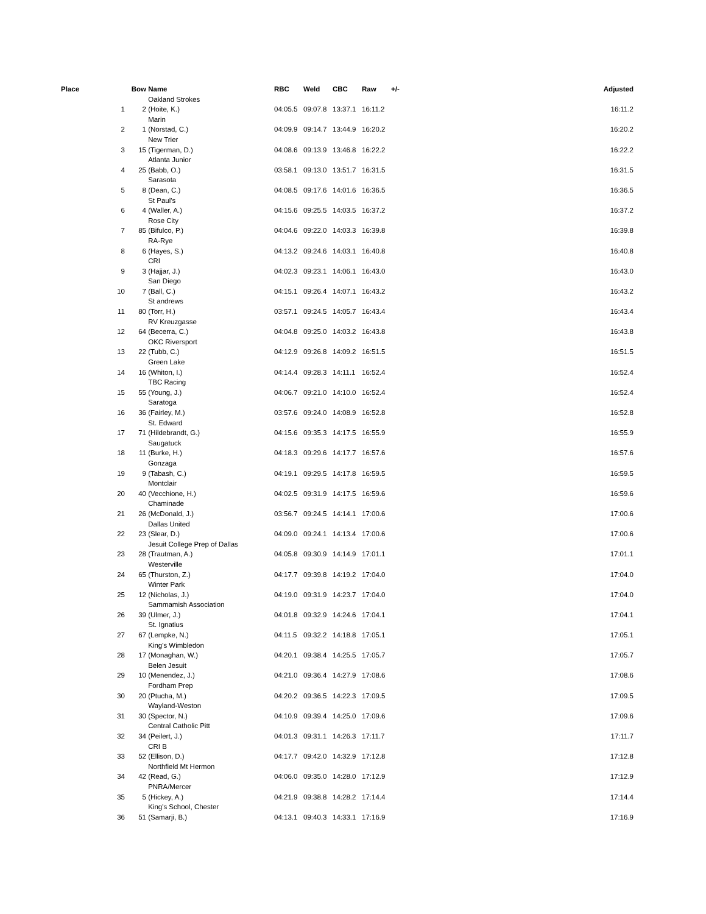| Place | | Bow | Name | RBC | Weld | CBC | Raw | +/- | Adjusted |
| --- | --- | --- | --- | --- | --- | --- | --- | --- | --- |
| | | | Oakland Strokes | | | | | | |
| | 1 | 2 | (Hoite, K.) | 04:05.5 | 09:07.8 | 13:37.1 | 16:11.2 | | 16:11.2 |
| | | | Marin | | | | | | |
| | 2 | 1 | (Norstad, C.) | 04:09.9 | 09:14.7 | 13:44.9 | 16:20.2 | | 16:20.2 |
| | | | New Trier | | | | | | |
| | 3 | 15 | (Tigerman, D.) | 04:08.6 | 09:13.9 | 13:46.8 | 16:22.2 | | 16:22.2 |
| | | | Atlanta Junior | | | | | | |
| | 4 | 25 | (Babb, O.) | 03:58.1 | 09:13.0 | 13:51.7 | 16:31.5 | | 16:31.5 |
| | | | Sarasota | | | | | | |
| | 5 | 8 | (Dean, C.) | 04:08.5 | 09:17.6 | 14:01.6 | 16:36.5 | | 16:36.5 |
| | | | St Paul's | | | | | | |
| | 6 | 4 | (Waller, A.) | 04:15.6 | 09:25.5 | 14:03.5 | 16:37.2 | | 16:37.2 |
| | | | Rose City | | | | | | |
| | 7 | 85 | (Bifulco, P.) | 04:04.6 | 09:22.0 | 14:03.3 | 16:39.8 | | 16:39.8 |
| | | | RA-Rye | | | | | | |
| | 8 | 6 | (Hayes, S.) | 04:13.2 | 09:24.6 | 14:03.1 | 16:40.8 | | 16:40.8 |
| | | | CRI | | | | | | |
| | 9 | 3 | (Hajjar, J.) | 04:02.3 | 09:23.1 | 14:06.1 | 16:43.0 | | 16:43.0 |
| | | | San Diego | | | | | | |
| | 10 | 7 | (Ball, C.) | 04:15.1 | 09:26.4 | 14:07.1 | 16:43.2 | | 16:43.2 |
| | | | St andrews | | | | | | |
| | 11 | 80 | (Torr, H.) | 03:57.1 | 09:24.5 | 14:05.7 | 16:43.4 | | 16:43.4 |
| | | | RV Kreuzgasse | | | | | | |
| | 12 | 64 | (Becerra, C.) | 04:04.8 | 09:25.0 | 14:03.2 | 16:43.8 | | 16:43.8 |
| | | | OKC Riversport | | | | | | |
| | 13 | 22 | (Tubb, C.) | 04:12.9 | 09:26.8 | 14:09.2 | 16:51.5 | | 16:51.5 |
| | | | Green Lake | | | | | | |
| | 14 | 16 | (Whiton, I.) | 04:14.4 | 09:28.3 | 14:11.1 | 16:52.4 | | 16:52.4 |
| | | | TBC Racing | | | | | | |
| | 15 | 55 | (Young, J.) | 04:06.7 | 09:21.0 | 14:10.0 | 16:52.4 | | 16:52.4 |
| | | | Saratoga | | | | | | |
| | 16 | 36 | (Fairley, M.) | 03:57.6 | 09:24.0 | 14:08.9 | 16:52.8 | | 16:52.8 |
| | | | St. Edward | | | | | | |
| | 17 | 71 | (Hildebrandt, G.) | 04:15.6 | 09:35.3 | 14:17.5 | 16:55.9 | | 16:55.9 |
| | | | Saugatuck | | | | | | |
| | 18 | 11 | (Burke, H.) | 04:18.3 | 09:29.6 | 14:17.7 | 16:57.6 | | 16:57.6 |
| | | | Gonzaga | | | | | | |
| | 19 | 9 | (Tabash, C.) | 04:19.1 | 09:29.5 | 14:17.8 | 16:59.5 | | 16:59.5 |
| | | | Montclair | | | | | | |
| | 20 | 40 | (Vecchione, H.) | 04:02.5 | 09:31.9 | 14:17.5 | 16:59.6 | | 16:59.6 |
| | | | Chaminade | | | | | | |
| | 21 | 26 | (McDonald, J.) | 03:56.7 | 09:24.5 | 14:14.1 | 17:00.6 | | 17:00.6 |
| | | | Dallas United | | | | | | |
| | 22 | 23 | (Slear, D.) | 04:09.0 | 09:24.1 | 14:13.4 | 17:00.6 | | 17:00.6 |
| | | | Jesuit College Prep of Dallas | | | | | | |
| | 23 | 28 | (Trautman, A.) | 04:05.8 | 09:30.9 | 14:14.9 | 17:01.1 | | 17:01.1 |
| | | | Westerville | | | | | | |
| | 24 | 65 | (Thurston, Z.) | 04:17.7 | 09:39.8 | 14:19.2 | 17:04.0 | | 17:04.0 |
| | | | Winter Park | | | | | | |
| | 25 | 12 | (Nicholas, J.) | 04:19.0 | 09:31.9 | 14:23.7 | 17:04.0 | | 17:04.0 |
| | | | Sammamish Association | | | | | | |
| | 26 | 39 | (Ulmer, J.) | 04:01.8 | 09:32.9 | 14:24.6 | 17:04.1 | | 17:04.1 |
| | | | St. Ignatius | | | | | | |
| | 27 | 67 | (Lempke, N.) | 04:11.5 | 09:32.2 | 14:18.8 | 17:05.1 | | 17:05.1 |
| | | | King's Wimbledon | | | | | | |
| | 28 | 17 | (Monaghan, W.) | 04:20.1 | 09:38.4 | 14:25.5 | 17:05.7 | | 17:05.7 |
| | | | Belen Jesuit | | | | | | |
| | 29 | 10 | (Menendez, J.) | 04:21.0 | 09:36.4 | 14:27.9 | 17:08.6 | | 17:08.6 |
| | | | Fordham Prep | | | | | | |
| | 30 | 20 | (Ptucha, M.) | 04:20.2 | 09:36.5 | 14:22.3 | 17:09.5 | | 17:09.5 |
| | | | Wayland-Weston | | | | | | |
| | 31 | 30 | (Spector, N.) | 04:10.9 | 09:39.4 | 14:25.0 | 17:09.6 | | 17:09.6 |
| | | | Central Catholic Pitt | | | | | | |
| | 32 | 34 | (Peilert, J.) | 04:01.3 | 09:31.1 | 14:26.3 | 17:11.7 | | 17:11.7 |
| | | | CRI B | | | | | | |
| | 33 | 52 | (Ellison, D.) | 04:17.7 | 09:42.0 | 14:32.9 | 17:12.8 | | 17:12.8 |
| | | | Northfield Mt Hermon | | | | | | |
| | 34 | 42 | (Read, G.) | 04:06.0 | 09:35.0 | 14:28.0 | 17:12.9 | | 17:12.9 |
| | | | PNRA/Mercer | | | | | | |
| | 35 | 5 | (Hickey, A.) | 04:21.9 | 09:38.8 | 14:28.2 | 17:14.4 | | 17:14.4 |
| | | | King's School, Chester | | | | | | |
| | 36 | 51 | (Samarji, B.) | 04:13.1 | 09:40.3 | 14:33.1 | 17:16.9 | | 17:16.9 |